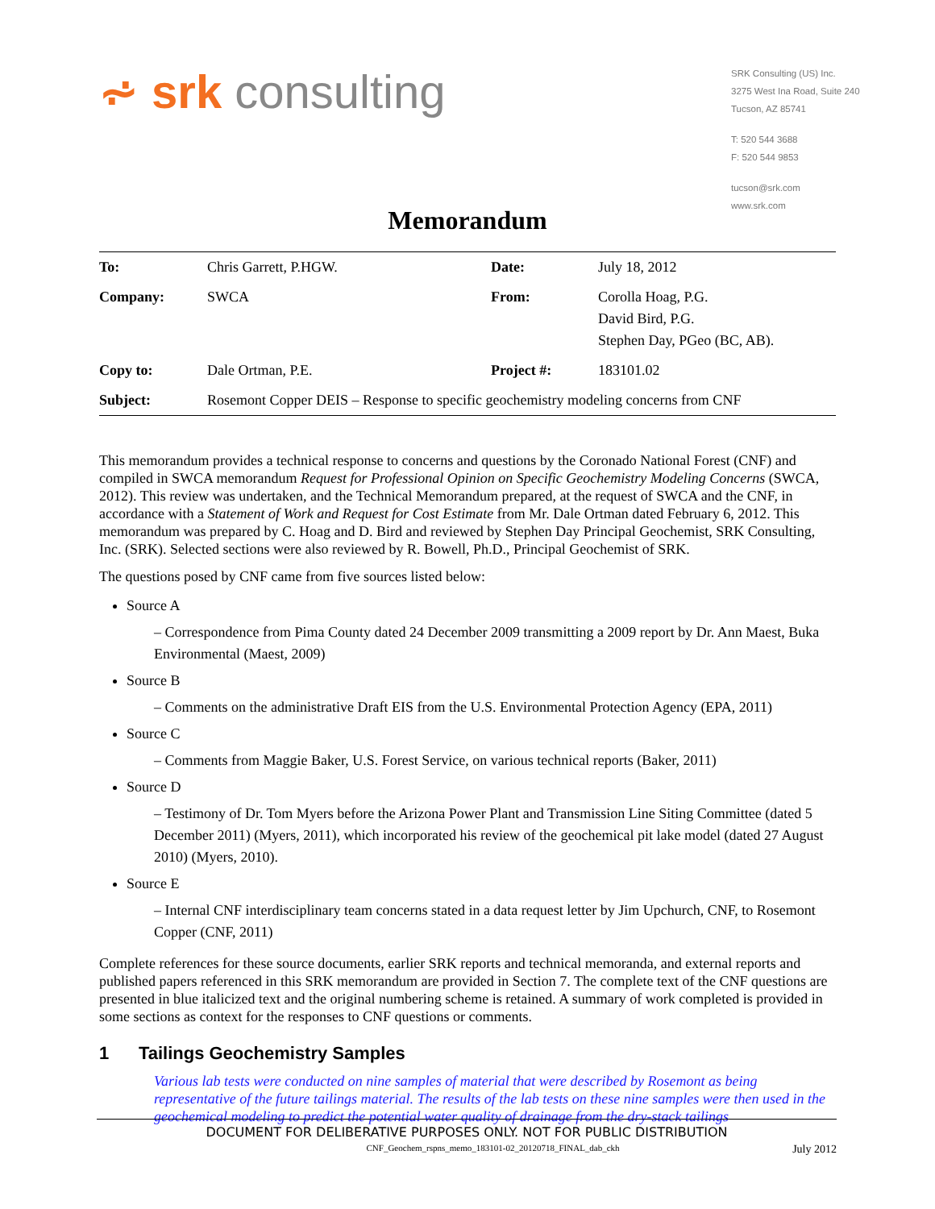⩫ srk consulting
SRK Consulting (US) Inc.
3275 West Ina Road, Suite 240
Tucson, AZ 85741
T: 520 544 3688
F: 520 544 9853
tucson@srk.com
www.srk.com
Memorandum
| To: | Chris Garrett, P.HGW. | Date: | July 18, 2012 |
| Company: | SWCA | From: | Corolla Hoag, P.G. David Bird, P.G. Stephen Day, PGeo (BC, AB). |
| Copy to: | Dale Ortman, P.E. | Project #: | 183101.02 |
| Subject: | Rosemont Copper DEIS – Response to specific geochemistry modeling concerns from CNF | | |
This memorandum provides a technical response to concerns and questions by the Coronado National Forest (CNF) and compiled in SWCA memorandum Request for Professional Opinion on Specific Geochemistry Modeling Concerns (SWCA, 2012). This review was undertaken, and the Technical Memorandum prepared, at the request of SWCA and the CNF, in accordance with a Statement of Work and Request for Cost Estimate from Mr. Dale Ortman dated February 6, 2012. This memorandum was prepared by C. Hoag and D. Bird and reviewed by Stephen Day Principal Geochemist, SRK Consulting, Inc. (SRK). Selected sections were also reviewed by R. Bowell, Ph.D., Principal Geochemist of SRK.
The questions posed by CNF came from five sources listed below:
Source A
– Correspondence from Pima County dated 24 December 2009 transmitting a 2009 report by Dr. Ann Maest, Buka Environmental (Maest, 2009)
Source B
– Comments on the administrative Draft EIS from the U.S. Environmental Protection Agency (EPA, 2011)
Source C
– Comments from Maggie Baker, U.S. Forest Service, on various technical reports (Baker, 2011)
Source D
– Testimony of Dr. Tom Myers before the Arizona Power Plant and Transmission Line Siting Committee (dated 5 December 2011) (Myers, 2011), which incorporated his review of the geochemical pit lake model (dated 27 August 2010) (Myers, 2010).
Source E
– Internal CNF interdisciplinary team concerns stated in a data request letter by Jim Upchurch, CNF, to Rosemont Copper (CNF, 2011)
Complete references for these source documents, earlier SRK reports and technical memoranda, and external reports and published papers referenced in this SRK memorandum are provided in Section 7. The complete text of the CNF questions are presented in blue italicized text and the original numbering scheme is retained. A summary of work completed is provided in some sections as context for the responses to CNF questions or comments.
1 Tailings Geochemistry Samples
Various lab tests were conducted on nine samples of material that were described by Rosemont as being representative of the future tailings material. The results of the lab tests on these nine samples were then used in the geochemical modeling to predict the potential water quality of drainage from the dry-stack tailings
DOCUMENT FOR DELIBERATIVE PURPOSES ONLY. NOT FOR PUBLIC DISTRIBUTION
CNF_Geochem_rspns_memo_183101-02_20120718_FINAL_dab_ckh July 2012